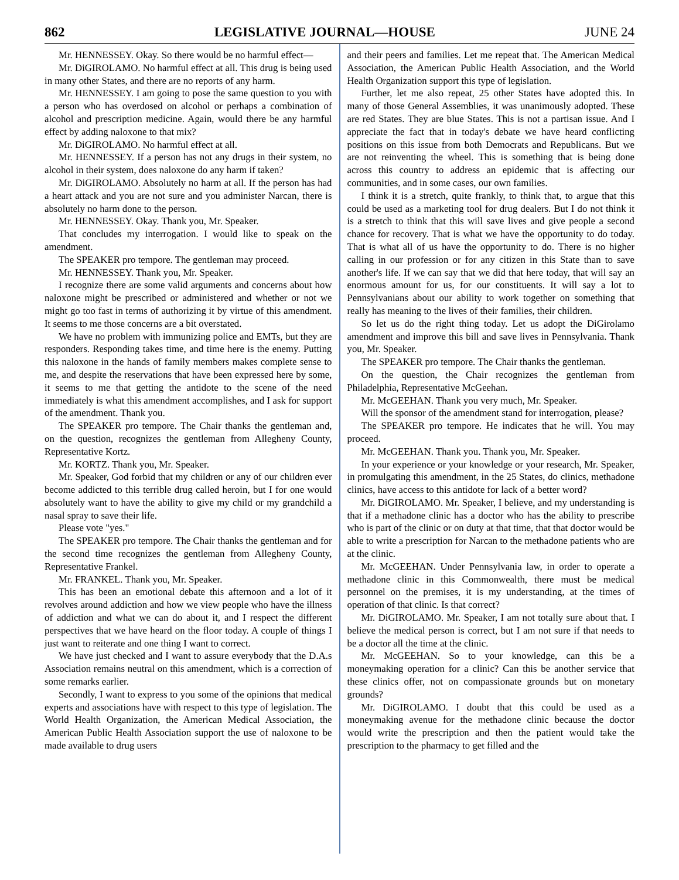862 LEGISLATIVE JOURNAL—HOUSE JUNE 24
Mr. HENNESSEY. Okay. So there would be no harmful effect—
Mr. DiGIROLAMO. No harmful effect at all. This drug is being used in many other States, and there are no reports of any harm.
Mr. HENNESSEY. I am going to pose the same question to you with a person who has overdosed on alcohol or perhaps a combination of alcohol and prescription medicine. Again, would there be any harmful effect by adding naloxone to that mix?
Mr. DiGIROLAMO. No harmful effect at all.
Mr. HENNESSEY. If a person has not any drugs in their system, no alcohol in their system, does naloxone do any harm if taken?
Mr. DiGIROLAMO. Absolutely no harm at all. If the person has had a heart attack and you are not sure and you administer Narcan, there is absolutely no harm done to the person.
Mr. HENNESSEY. Okay. Thank you, Mr. Speaker.
That concludes my interrogation. I would like to speak on the amendment.
The SPEAKER pro tempore. The gentleman may proceed.
Mr. HENNESSEY. Thank you, Mr. Speaker.
I recognize there are some valid arguments and concerns about how naloxone might be prescribed or administered and whether or not we might go too fast in terms of authorizing it by virtue of this amendment. It seems to me those concerns are a bit overstated.
We have no problem with immunizing police and EMTs, but they are responders. Responding takes time, and time here is the enemy. Putting this naloxone in the hands of family members makes complete sense to me, and despite the reservations that have been expressed here by some, it seems to me that getting the antidote to the scene of the need immediately is what this amendment accomplishes, and I ask for support of the amendment. Thank you.
The SPEAKER pro tempore. The Chair thanks the gentleman and, on the question, recognizes the gentleman from Allegheny County, Representative Kortz.
Mr. KORTZ. Thank you, Mr. Speaker.
Mr. Speaker, God forbid that my children or any of our children ever become addicted to this terrible drug called heroin, but I for one would absolutely want to have the ability to give my child or my grandchild a nasal spray to save their life.
Please vote "yes."
The SPEAKER pro tempore. The Chair thanks the gentleman and for the second time recognizes the gentleman from Allegheny County, Representative Frankel.
Mr. FRANKEL. Thank you, Mr. Speaker.
This has been an emotional debate this afternoon and a lot of it revolves around addiction and how we view people who have the illness of addiction and what we can do about it, and I respect the different perspectives that we have heard on the floor today. A couple of things I just want to reiterate and one thing I want to correct.
We have just checked and I want to assure everybody that the D.A.s Association remains neutral on this amendment, which is a correction of some remarks earlier.
Secondly, I want to express to you some of the opinions that medical experts and associations have with respect to this type of legislation. The World Health Organization, the American Medical Association, the American Public Health Association support the use of naloxone to be made available to drug users
and their peers and families. Let me repeat that. The American Medical Association, the American Public Health Association, and the World Health Organization support this type of legislation.
Further, let me also repeat, 25 other States have adopted this. In many of those General Assemblies, it was unanimously adopted. These are red States. They are blue States. This is not a partisan issue. And I appreciate the fact that in today's debate we have heard conflicting positions on this issue from both Democrats and Republicans. But we are not reinventing the wheel. This is something that is being done across this country to address an epidemic that is affecting our communities, and in some cases, our own families.
I think it is a stretch, quite frankly, to think that, to argue that this could be used as a marketing tool for drug dealers. But I do not think it is a stretch to think that this will save lives and give people a second chance for recovery. That is what we have the opportunity to do today. That is what all of us have the opportunity to do. There is no higher calling in our profession or for any citizen in this State than to save another's life. If we can say that we did that here today, that will say an enormous amount for us, for our constituents. It will say a lot to Pennsylvanians about our ability to work together on something that really has meaning to the lives of their families, their children.
So let us do the right thing today. Let us adopt the DiGirolamo amendment and improve this bill and save lives in Pennsylvania. Thank you, Mr. Speaker.
The SPEAKER pro tempore. The Chair thanks the gentleman.
On the question, the Chair recognizes the gentleman from Philadelphia, Representative McGeehan.
Mr. McGEEHAN. Thank you very much, Mr. Speaker.
Will the sponsor of the amendment stand for interrogation, please?
The SPEAKER pro tempore. He indicates that he will. You may proceed.
Mr. McGEEHAN. Thank you. Thank you, Mr. Speaker.
In your experience or your knowledge or your research, Mr. Speaker, in promulgating this amendment, in the 25 States, do clinics, methadone clinics, have access to this antidote for lack of a better word?
Mr. DiGIROLAMO. Mr. Speaker, I believe, and my understanding is that if a methadone clinic has a doctor who has the ability to prescribe who is part of the clinic or on duty at that time, that that doctor would be able to write a prescription for Narcan to the methadone patients who are at the clinic.
Mr. McGEEHAN. Under Pennsylvania law, in order to operate a methadone clinic in this Commonwealth, there must be medical personnel on the premises, it is my understanding, at the times of operation of that clinic. Is that correct?
Mr. DiGIROLAMO. Mr. Speaker, I am not totally sure about that. I believe the medical person is correct, but I am not sure if that needs to be a doctor all the time at the clinic.
Mr. McGEEHAN. So to your knowledge, can this be a moneymaking operation for a clinic? Can this be another service that these clinics offer, not on compassionate grounds but on monetary grounds?
Mr. DiGIROLAMO. I doubt that this could be used as a moneymaking avenue for the methadone clinic because the doctor would write the prescription and then the patient would take the prescription to the pharmacy to get filled and the